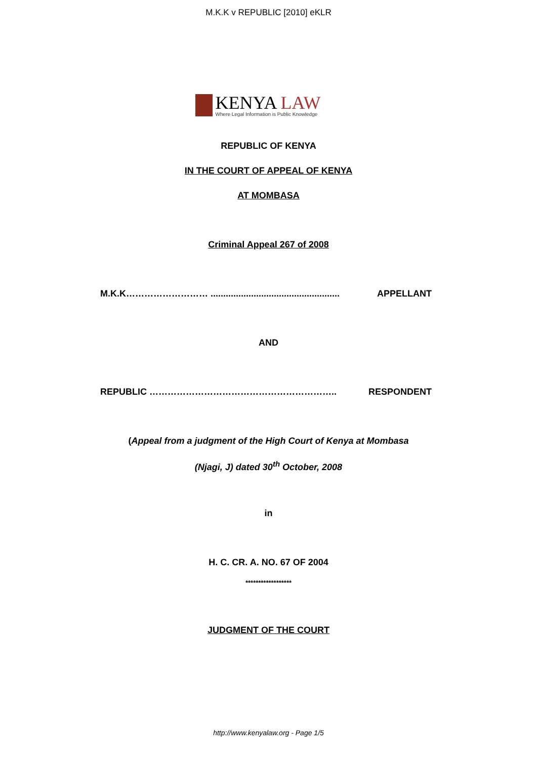M.K.K v REPUBLIC [2010] eKLR
KENYA LAW
Where Legal Information is Public Knowledge
REPUBLIC OF KENYA
IN THE COURT OF APPEAL OF KENYA
AT MOMBASA
Criminal Appeal 267 of 2008
M.K.K……………………… ................................................... APPELLANT
AND
REPUBLIC …………………………………………………….. RESPONDENT
(Appeal from a judgment of the High Court of Kenya at Mombasa
(Njagi, J) dated 30<sup>th</sup> October, 2008
in
H. C. CR. A. NO. 67 OF 2004
******************
JUDGMENT OF THE COURT
http://www.kenyalaw.org - Page 1/5